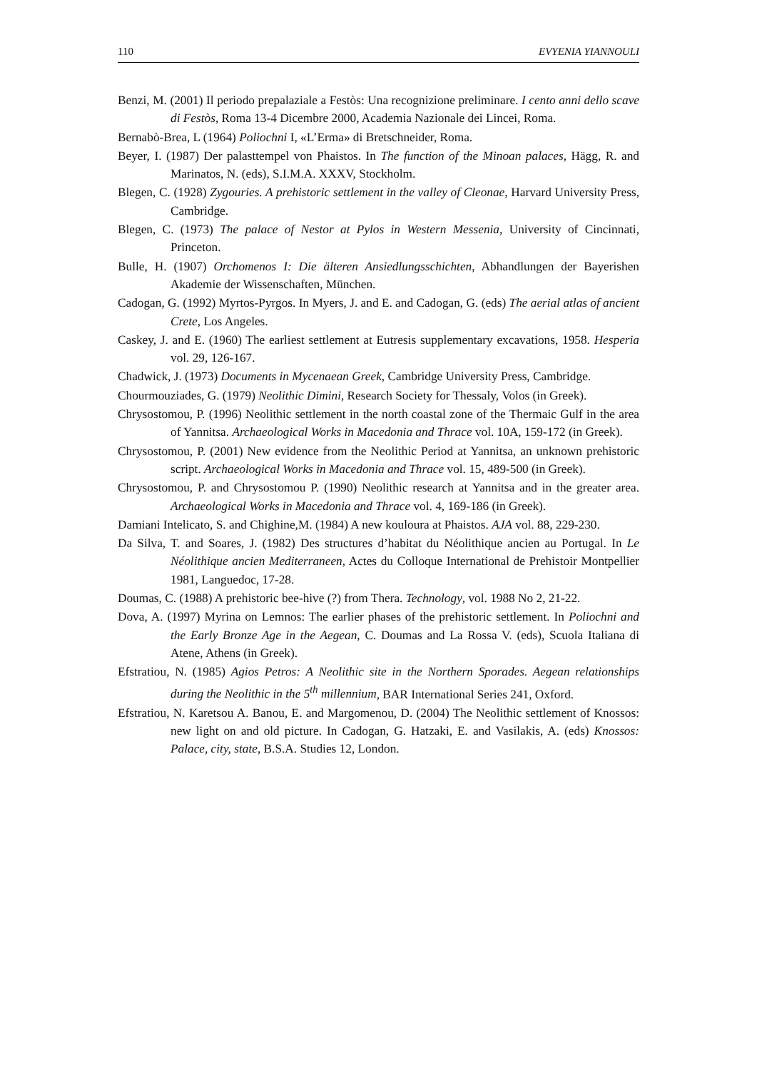110 EVYENIA YIANNOULI
Benzi, M. (2001) Il periodo prepalaziale a Festòs: Una recognizione preliminare. I cento anni dello scave di Festòs, Roma 13-4 Dicembre 2000, Academia Nazionale dei Lincei, Roma.
Bernabò-Brea, L (1964) Poliochni I, «L’Erma» di Bretschneider, Roma.
Beyer, I. (1987) Der palasttempel von Phaistos. In The function of the Minoan palaces, Hägg, R. and Marinatos, N. (eds), S.I.M.A. XXXV, Stockholm.
Blegen, C. (1928) Zygouries. A prehistoric settlement in the valley of Cleonae, Harvard University Press, Cambridge.
Blegen, C. (1973) The palace of Nestor at Pylos in Western Messenia, University of Cincinnati, Princeton.
Bulle, H. (1907) Orchomenos I: Die älteren Ansiedlungsschichten, Abhandlungen der Bayerishen Akademie der Wissenschaften, München.
Cadogan, G. (1992) Myrtos-Pyrgos. In Myers, J. and E. and Cadogan, G. (eds) The aerial atlas of ancient Crete, Los Angeles.
Caskey, J. and E. (1960) The earliest settlement at Eutresis supplementary excavations, 1958. Hesperia vol. 29, 126-167.
Chadwick, J. (1973) Documents in Mycenaean Greek, Cambridge University Press, Cambridge.
Chourmouziades, G. (1979) Neolithic Dimini, Research Society for Thessaly, Volos (in Greek).
Chrysostomou, P. (1996) Neolithic settlement in the north coastal zone of the Thermaic Gulf in the area of Yannitsa. Archaeological Works in Macedonia and Thrace vol. 10A, 159-172 (in Greek).
Chrysostomou, P. (2001) New evidence from the Neolithic Period at Yannitsa, an unknown prehistoric script. Archaeological Works in Macedonia and Thrace vol. 15, 489-500 (in Greek).
Chrysostomou, P. and Chrysostomou P. (1990) Neolithic research at Yannitsa and in the greater area. Archaeological Works in Macedonia and Thrace vol. 4, 169-186 (in Greek).
Damiani Intelicato, S. and Chighine,M. (1984) A new kouloura at Phaistos. AJA vol. 88, 229-230.
Da Silva, T. and Soares, J. (1982) Des structures d’habitat du Néolithique ancien au Portugal. In Le Néolithique ancien Mediterraneen, Actes du Colloque International de Prehistoir Montpellier 1981, Languedoc, 17-28.
Doumas, C. (1988) A prehistoric bee-hive (?) from Thera. Technology, vol. 1988 No 2, 21-22.
Dova, A. (1997) Myrina on Lemnos: The earlier phases of the prehistoric settlement. In Poliochni and the Early Bronze Age in the Aegean, C. Doumas and La Rossa V. (eds), Scuola Italiana di Atene, Athens (in Greek).
Efstratiou, N. (1985) Agios Petros: A Neolithic site in the Northern Sporades. Aegean relationships during the Neolithic in the 5<sup>th</sup> millennium, BAR International Series 241, Oxford.
Efstratiou, N. Karetsou A. Banou, E. and Margomenou, D. (2004) The Neolithic settlement of Knossos: new light on and old picture. In Cadogan, G. Hatzaki, E. and Vasilakis, A. (eds) Knossos: Palace, city, state, B.S.A. Studies 12, London.